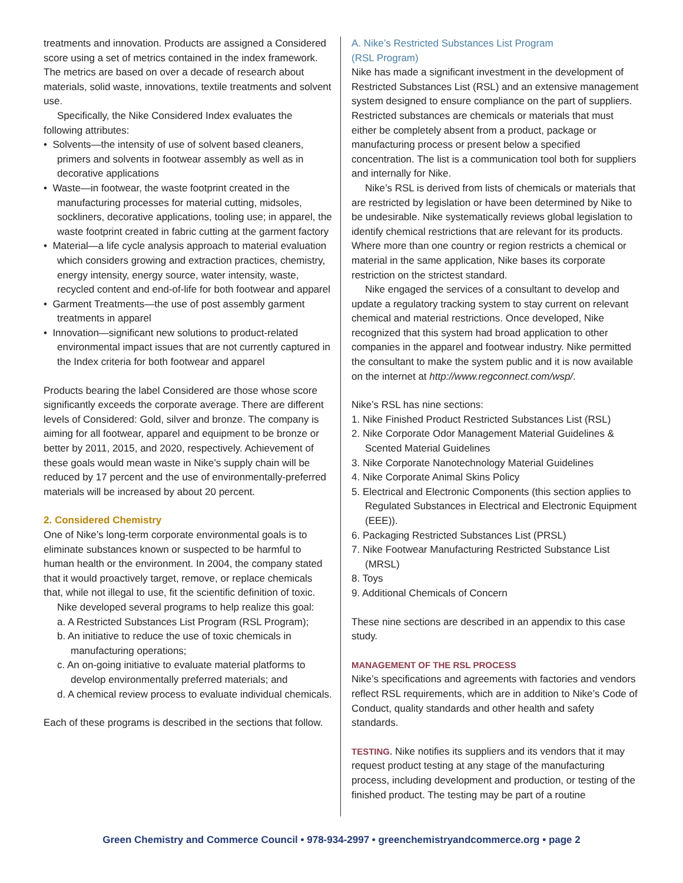treatments and innovation. Products are assigned a Considered score using a set of metrics contained in the index framework. The metrics are based on over a decade of research about materials, solid waste, innovations, textile treatments and solvent use.
Specifically, the Nike Considered Index evaluates the following attributes:
• Solvents—the intensity of use of solvent based cleaners, primers and solvents in footwear assembly as well as in decorative applications
• Waste—in footwear, the waste footprint created in the manufacturing processes for material cutting, midsoles, sockliners, decorative applications, tooling use; in apparel, the waste footprint created in fabric cutting at the garment factory
• Material—a life cycle analysis approach to material evaluation which considers growing and extraction practices, chemistry, energy intensity, energy source, water intensity, waste, recycled content and end-of-life for both footwear and apparel
• Garment Treatments—the use of post assembly garment treatments in apparel
• Innovation—significant new solutions to product-related environmental impact issues that are not currently captured in the Index criteria for both footwear and apparel
Products bearing the label Considered are those whose score significantly exceeds the corporate average. There are different levels of Considered: Gold, silver and bronze. The company is aiming for all footwear, apparel and equipment to be bronze or better by 2011, 2015, and 2020, respectively. Achievement of these goals would mean waste in Nike’s supply chain will be reduced by 17 percent and the use of environmentally-preferred materials will be increased by about 20 percent.
2. Considered Chemistry
One of Nike’s long-term corporate environmental goals is to eliminate substances known or suspected to be harmful to human health or the environment. In 2004, the company stated that it would proactively target, remove, or replace chemicals that, while not illegal to use, fit the scientific definition of toxic.
Nike developed several programs to help realize this goal:
a. A Restricted Substances List Program (RSL Program);
b. An initiative to reduce the use of toxic chemicals in manufacturing operations;
c. An on-going initiative to evaluate material platforms to develop environmentally preferred materials; and
d. A chemical review process to evaluate individual chemicals.
Each of these programs is described in the sections that follow.
A. Nike’s Restricted Substances List Program
(RSL Program)
Nike has made a significant investment in the development of Restricted Substances List (RSL) and an extensive management system designed to ensure compliance on the part of suppliers. Restricted substances are chemicals or materials that must either be completely absent from a product, package or manufacturing process or present below a specified concentration. The list is a communication tool both for suppliers and internally for Nike.
Nike’s RSL is derived from lists of chemicals or materials that are restricted by legislation or have been determined by Nike to be undesirable. Nike systematically reviews global legislation to identify chemical restrictions that are relevant for its products. Where more than one country or region restricts a chemical or material in the same application, Nike bases its corporate restriction on the strictest standard.
Nike engaged the services of a consultant to develop and update a regulatory tracking system to stay current on relevant chemical and material restrictions. Once developed, Nike recognized that this system had broad application to other companies in the apparel and footwear industry. Nike permitted the consultant to make the system public and it is now available on the internet at http://www.regconnect.com/wsp/.
Nike’s RSL has nine sections:
1. Nike Finished Product Restricted Substances List (RSL)
2. Nike Corporate Odor Management Material Guidelines & Scented Material Guidelines
3. Nike Corporate Nanotechnology Material Guidelines
4. Nike Corporate Animal Skins Policy
5. Electrical and Electronic Components (this section applies to Regulated Substances in Electrical and Electronic Equipment (EEE)).
6. Packaging Restricted Substances List (PRSL)
7. Nike Footwear Manufacturing Restricted Substance List (MRSL)
8. Toys
9. Additional Chemicals of Concern
These nine sections are described in an appendix to this case study.
MANAGEMENT OF THE RSL PROCESS
Nike’s specifications and agreements with factories and vendors reflect RSL requirements, which are in addition to Nike’s Code of Conduct, quality standards and other health and safety standards.
TESTING. Nike notifies its suppliers and its vendors that it may request product testing at any stage of the manufacturing process, including development and production, or testing of the finished product. The testing may be part of a routine
Green Chemistry and Commerce Council • 978-934-2997 • greenchemistryandcommerce.org • page 2